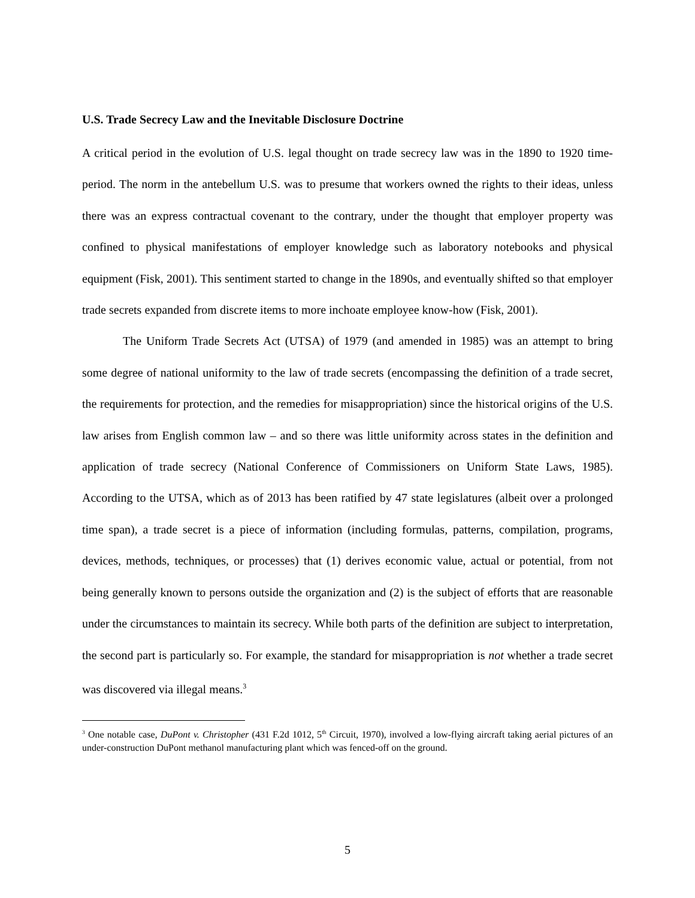U.S. Trade Secrecy Law and the Inevitable Disclosure Doctrine
A critical period in the evolution of U.S. legal thought on trade secrecy law was in the 1890 to 1920 time-period. The norm in the antebellum U.S. was to presume that workers owned the rights to their ideas, unless there was an express contractual covenant to the contrary, under the thought that employer property was confined to physical manifestations of employer knowledge such as laboratory notebooks and physical equipment (Fisk, 2001). This sentiment started to change in the 1890s, and eventually shifted so that employer trade secrets expanded from discrete items to more inchoate employee know-how (Fisk, 2001).
The Uniform Trade Secrets Act (UTSA) of 1979 (and amended in 1985) was an attempt to bring some degree of national uniformity to the law of trade secrets (encompassing the definition of a trade secret, the requirements for protection, and the remedies for misappropriation) since the historical origins of the U.S. law arises from English common law – and so there was little uniformity across states in the definition and application of trade secrecy (National Conference of Commissioners on Uniform State Laws, 1985). According to the UTSA, which as of 2013 has been ratified by 47 state legislatures (albeit over a prolonged time span), a trade secret is a piece of information (including formulas, patterns, compilation, programs, devices, methods, techniques, or processes) that (1) derives economic value, actual or potential, from not being generally known to persons outside the organization and (2) is the subject of efforts that are reasonable under the circumstances to maintain its secrecy. While both parts of the definition are subject to interpretation, the second part is particularly so. For example, the standard for misappropriation is not whether a trade secret was discovered via illegal means.<sup>3</sup>
<sup>3</sup> One notable case, DuPont v. Christopher (431 F.2d 1012, 5<sup>th</sup> Circuit, 1970), involved a low-flying aircraft taking aerial pictures of an under-construction DuPont methanol manufacturing plant which was fenced-off on the ground.
5